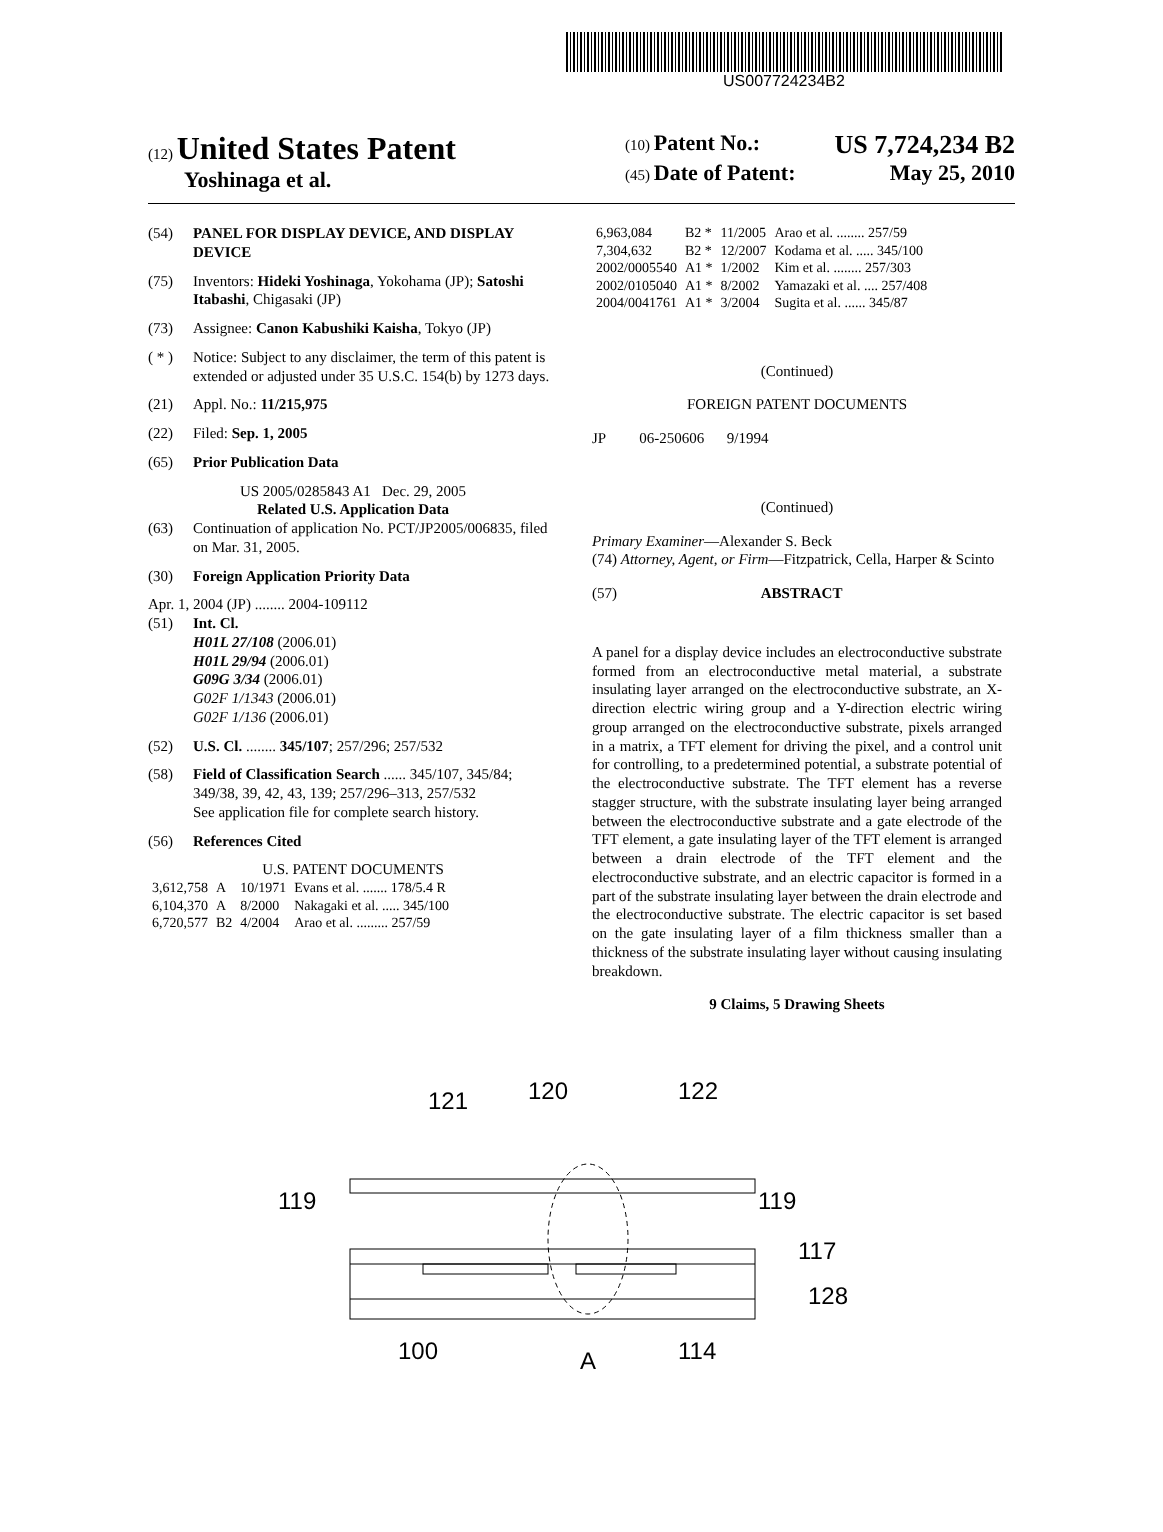US007724234B2
(12) United States Patent
Yoshinaga et al.
(10) Patent No.: US 7,724,234 B2
(45) Date of Patent: May 25, 2010
(54) PANEL FOR DISPLAY DEVICE, AND DISPLAY DEVICE
(75) Inventors: Hideki Yoshinaga, Yokohama (JP); Satoshi Itabashi, Chigasaki (JP)
(73) Assignee: Canon Kabushiki Kaisha, Tokyo (JP)
( * ) Notice: Subject to any disclaimer, the term of this patent is extended or adjusted under 35 U.S.C. 154(b) by 1273 days.
(21) Appl. No.: 11/215,975
(22) Filed: Sep. 1, 2005
(65) Prior Publication Data
US 2005/0285843 A1 Dec. 29, 2005
Related U.S. Application Data
(63) Continuation of application No. PCT/JP2005/006835, filed on Mar. 31, 2005.
(30) Foreign Application Priority Data
Apr. 1, 2004 (JP) ........ 2004-109112
(51) Int. Cl.
H01L 27/108 (2006.01)
H01L 29/94 (2006.01)
G09G 3/34 (2006.01)
G02F 1/1343 (2006.01)
G02F 1/136 (2006.01)
(52) U.S. Cl. ........ 345/107; 257/296; 257/532
(58) Field of Classification Search ...... 345/107, 345/84; 349/38, 39, 42, 43, 139; 257/296–313, 257/532
See application file for complete search history.
(56) References Cited
U.S. PATENT DOCUMENTS
| 3,612,758 | A | 10/1971 | Evans et al. ....... 178/5.4 R |
| 6,104,370 | A | 8/2000 | Nakagaki et al. ..... 345/100 |
| 6,720,577 | B2 | 4/2004 | Arao et al. ......... 257/59 |
| 6,963,084 | B2 * | 11/2005 | Arao et al. ........ 257/59 |
| 7,304,632 | B2 * | 12/2007 | Kodama et al. ..... 345/100 |
| 2002/0005540 | A1 * | 1/2002 | Kim et al. ........ 257/303 |
| 2002/0105040 | A1 * | 8/2002 | Yamazaki et al. .... 257/408 |
| 2004/0041761 | A1 * | 3/2004 | Sugita et al. ...... 345/87 |
(Continued)
FOREIGN PATENT DOCUMENTS
JP 06-250606 9/1994
(Continued)
Primary Examiner—Alexander S. Beck
(74) Attorney, Agent, or Firm—Fitzpatrick, Cella, Harper & Scinto
(57) ABSTRACT
A panel for a display device includes an electroconductive substrate formed from an electroconductive metal material, a substrate insulating layer arranged on the electroconductive substrate, an X-direction electric wiring group and a Y-direction electric wiring group arranged on the electroconductive substrate, pixels arranged in a matrix, a TFT element for driving the pixel, and a control unit for controlling, to a predetermined potential, a substrate potential of the electroconductive substrate. The TFT element has a reverse stagger structure, with the substrate insulating layer being arranged between the electroconductive substrate and a gate electrode of the TFT element, a gate insulating layer of the TFT element is arranged between a drain electrode of the TFT element and the electroconductive substrate, and an electric capacitor is formed in a part of the substrate insulating layer between the drain electrode and the electroconductive substrate. The electric capacitor is set based on the gate insulating layer of a film thickness smaller than a thickness of the substrate insulating layer without causing insulating breakdown.
9 Claims, 5 Drawing Sheets
119
119
121
120
122
117
128
100
114
A